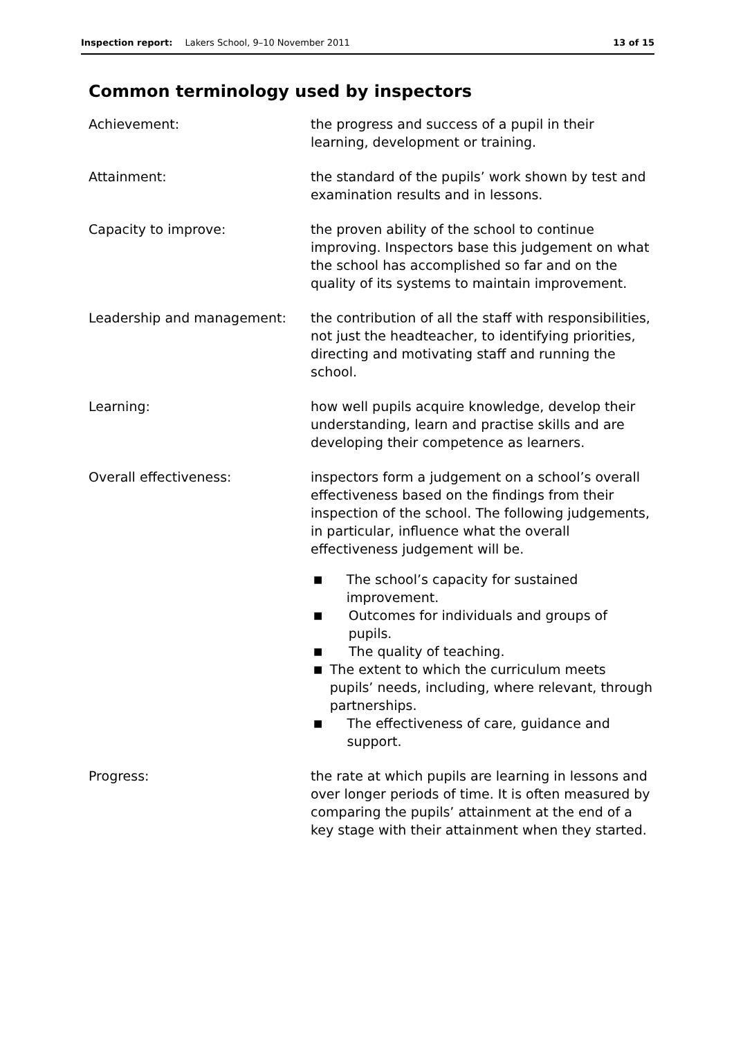Inspection report: Lakers School, 9–10 November 2011
13 of 15
Common terminology used by inspectors
Achievement: the progress and success of a pupil in their learning, development or training.
Attainment: the standard of the pupils’ work shown by test and examination results and in lessons.
Capacity to improve: the proven ability of the school to continue improving. Inspectors base this judgement on what the school has accomplished so far and on the quality of its systems to maintain improvement.
Leadership and management: the contribution of all the staff with responsibilities, not just the headteacher, to identifying priorities, directing and motivating staff and running the school.
Learning: how well pupils acquire knowledge, develop their understanding, learn and practise skills and are developing their competence as learners.
Overall effectiveness: inspectors form a judgement on a school’s overall effectiveness based on the findings from their inspection of the school. The following judgements, in particular, influence what the overall effectiveness judgement will be.
■ The school’s capacity for sustained improvement.
■ Outcomes for individuals and groups of pupils.
■ The quality of teaching.
■ The extent to which the curriculum meets pupils’ needs, including, where relevant, through partnerships.
■ The effectiveness of care, guidance and support.
Progress: the rate at which pupils are learning in lessons and over longer periods of time. It is often measured by comparing the pupils’ attainment at the end of a key stage with their attainment when they started.